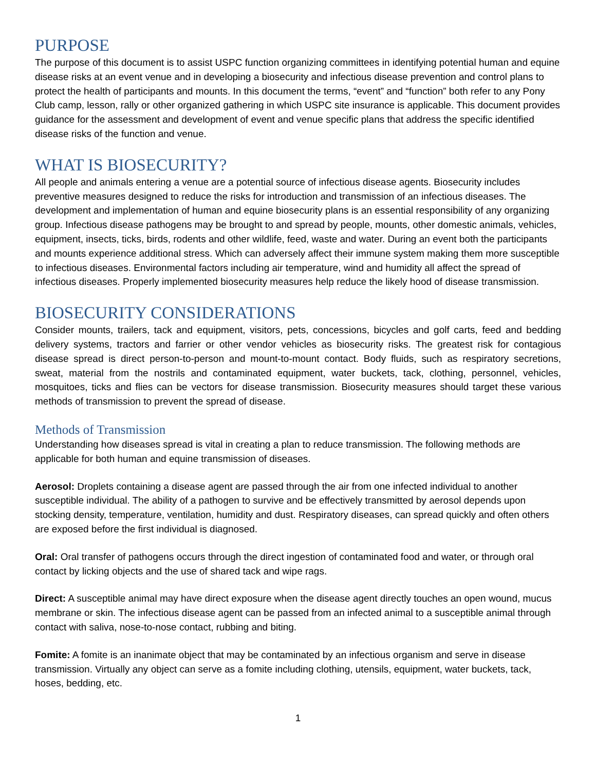PURPOSE
The purpose of this document is to assist USPC function organizing committees in identifying potential human and equine disease risks at an event venue and in developing a biosecurity and infectious disease prevention and control plans to protect the health of participants and mounts. In this document the terms, “event” and “function” both refer to any Pony Club camp, lesson, rally or other organized gathering in which USPC site insurance is applicable. This document provides guidance for the assessment and development of event and venue specific plans that address the specific identified disease risks of the function and venue.
WHAT IS BIOSECURITY?
All people and animals entering a venue are a potential source of infectious disease agents. Biosecurity includes preventive measures designed to reduce the risks for introduction and transmission of an infectious diseases. The development and implementation of human and equine biosecurity plans is an essential responsibility of any organizing group. Infectious disease pathogens may be brought to and spread by people, mounts, other domestic animals, vehicles, equipment, insects, ticks, birds, rodents and other wildlife, feed, waste and water. During an event both the participants and mounts experience additional stress. Which can adversely affect their immune system making them more susceptible to infectious diseases. Environmental factors including air temperature, wind and humidity all affect the spread of infectious diseases. Properly implemented biosecurity measures help reduce the likely hood of disease transmission.
BIOSECURITY CONSIDERATIONS
Consider mounts, trailers, tack and equipment, visitors, pets, concessions, bicycles and golf carts, feed and bedding delivery systems, tractors and farrier or other vendor vehicles as biosecurity risks. The greatest risk for contagious disease spread is direct person-to-person and mount-to-mount contact. Body fluids, such as respiratory secretions, sweat, material from the nostrils and contaminated equipment, water buckets, tack, clothing, personnel, vehicles, mosquitoes, ticks and flies can be vectors for disease transmission. Biosecurity measures should target these various methods of transmission to prevent the spread of disease.
Methods of Transmission
Understanding how diseases spread is vital in creating a plan to reduce transmission. The following methods are applicable for both human and equine transmission of diseases.
Aerosol: Droplets containing a disease agent are passed through the air from one infected individual to another susceptible individual. The ability of a pathogen to survive and be effectively transmitted by aerosol depends upon stocking density, temperature, ventilation, humidity and dust. Respiratory diseases, can spread quickly and often others are exposed before the first individual is diagnosed.
Oral: Oral transfer of pathogens occurs through the direct ingestion of contaminated food and water, or through oral contact by licking objects and the use of shared tack and wipe rags.
Direct: A susceptible animal may have direct exposure when the disease agent directly touches an open wound, mucus membrane or skin. The infectious disease agent can be passed from an infected animal to a susceptible animal through contact with saliva, nose-to-nose contact, rubbing and biting.
Fomite: A fomite is an inanimate object that may be contaminated by an infectious organism and serve in disease transmission. Virtually any object can serve as a fomite including clothing, utensils, equipment, water buckets, tack, hoses, bedding, etc.
1